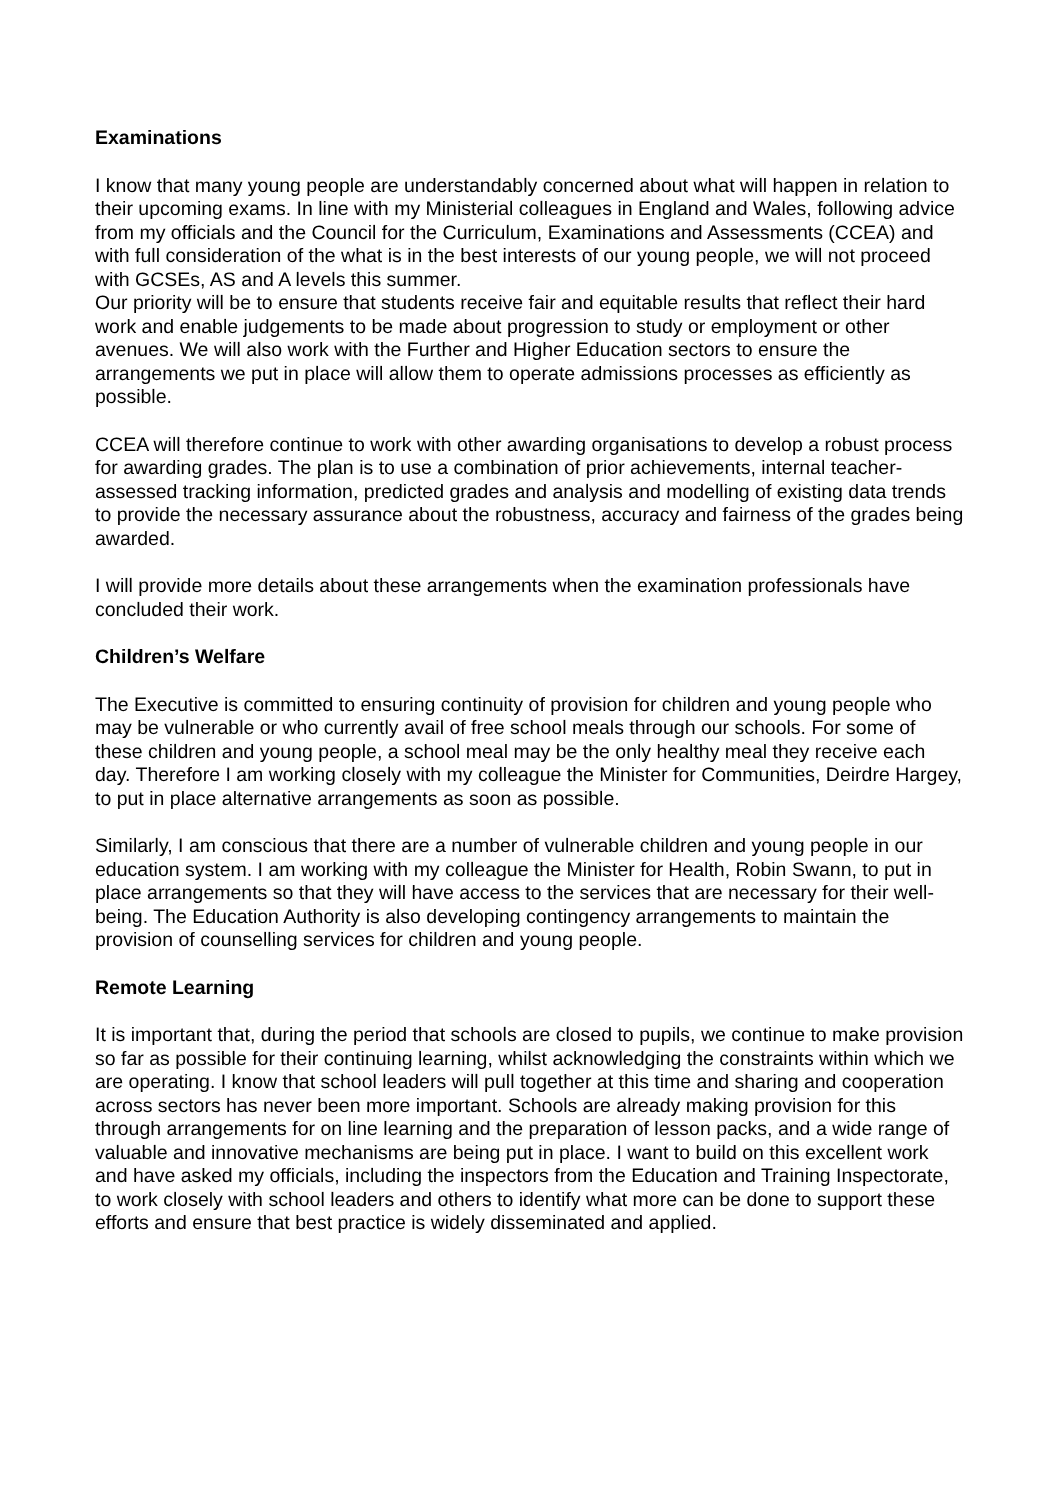Examinations
I know that many young people are understandably concerned about what will happen in relation to their upcoming exams. In line with my Ministerial colleagues in England and Wales, following advice from my officials and the Council for the Curriculum, Examinations and Assessments (CCEA) and with full consideration of the what is in the best interests of our young people, we will not proceed with GCSEs, AS and A levels this summer.
Our priority will be to ensure that students receive fair and equitable results that reflect their hard work and enable judgements to be made about progression to study or employment or other avenues. We will also work with the Further and Higher Education sectors to ensure the arrangements we put in place will allow them to operate admissions processes as efficiently as possible.
CCEA will therefore continue to work with other awarding organisations to develop a robust process for awarding grades. The plan is to use a combination of prior achievements, internal teacher-assessed tracking information, predicted grades and analysis and modelling of existing data trends to provide the necessary assurance about the robustness, accuracy and fairness of the grades being awarded.
I will provide more details about these arrangements when the examination professionals have concluded their work.
Children’s Welfare
The Executive is committed to ensuring continuity of provision for children and young people who may be vulnerable or who currently avail of free school meals through our schools. For some of these children and young people, a school meal may be the only healthy meal they receive each day. Therefore I am working closely with my colleague the Minister for Communities, Deirdre Hargey, to put in place alternative arrangements as soon as possible.
Similarly, I am conscious that there are a number of vulnerable children and young people in our education system. I am working with my colleague the Minister for Health, Robin Swann, to put in place arrangements so that they will have access to the services that are necessary for their well-being. The Education Authority is also developing contingency arrangements to maintain the provision of counselling services for children and young people.
Remote Learning
It is important that, during the period that schools are closed to pupils, we continue to make provision so far as possible for their continuing learning, whilst acknowledging the constraints within which we are operating. I know that school leaders will pull together at this time and sharing and cooperation across sectors has never been more important. Schools are already making provision for this through arrangements for on line learning and the preparation of lesson packs, and a wide range of valuable and innovative mechanisms are being put in place. I want to build on this excellent work and have asked my officials, including the inspectors from the Education and Training Inspectorate, to work closely with school leaders and others to identify what more can be done to support these efforts and ensure that best practice is widely disseminated and applied.